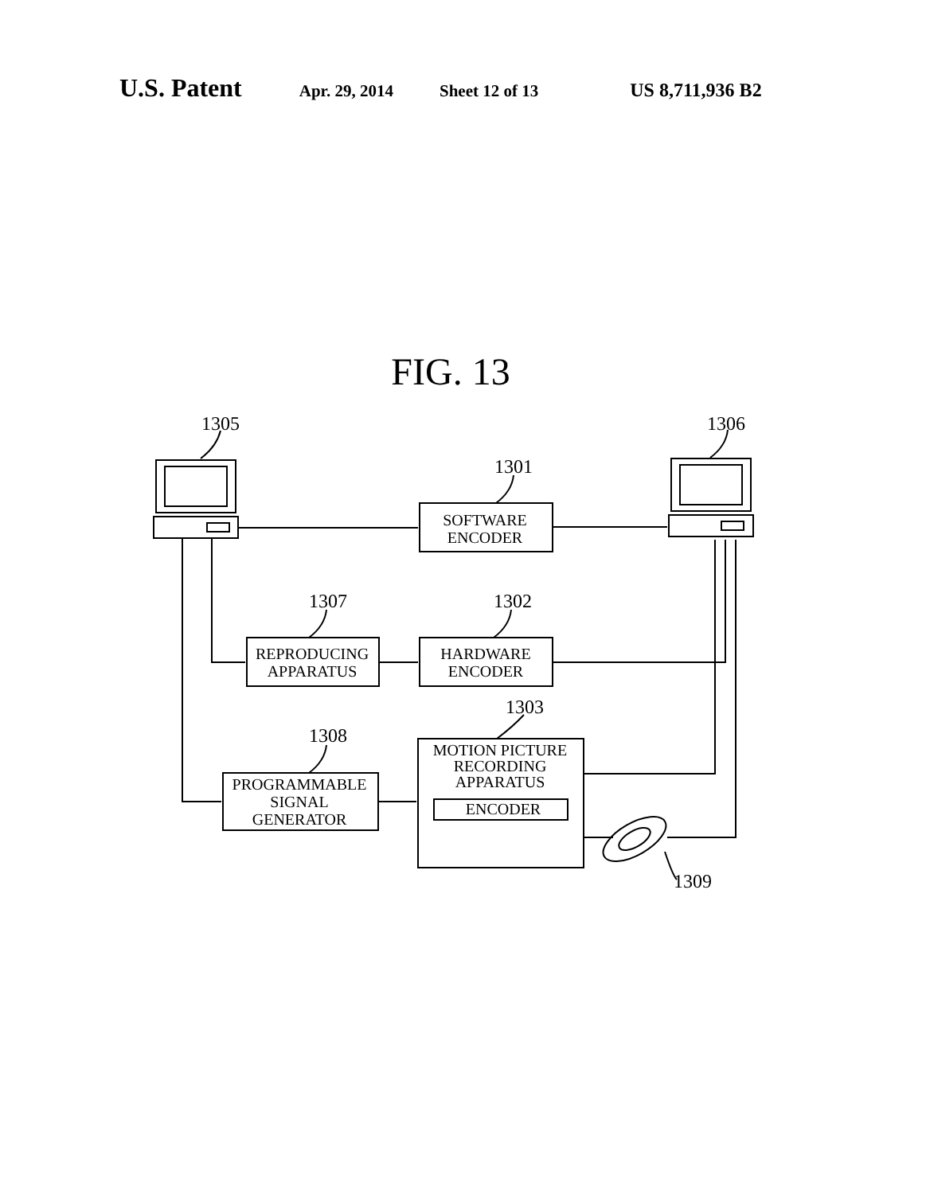U.S. Patent Apr. 29, 2014 Sheet 12 of 13 US 8,711,936 B2
FIG. 13
1305
1306
1301
1307
1302
1303
1308
1309
SOFTWARE
ENCODER
REPRODUCING
APPARATUS
HARDWARE
ENCODER
MOTION PICTURE
RECORDING
APPARATUS
ENCODER
PROGRAMMABLE
SIGNAL
GENERATOR